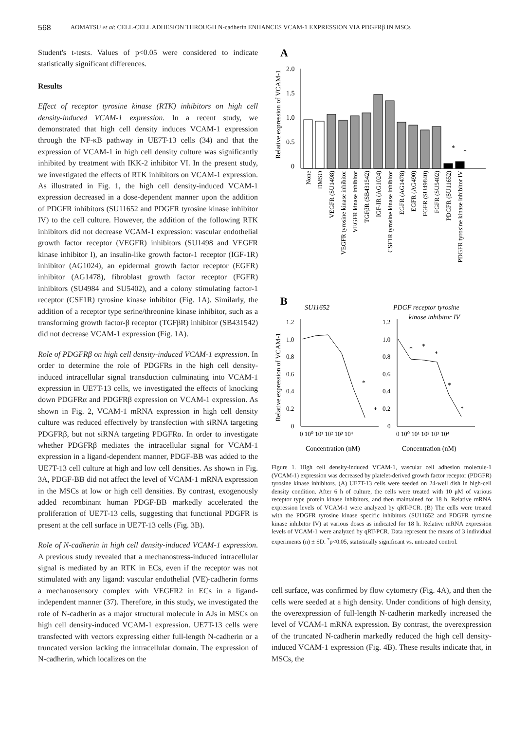568 AOMATSU et al: CELL-CELL ADHESION THROUGH N-cadherin ENHANCES VCAM-1 EXPRESSION VIA PDGFRβ IN MSCs
Student's t-tests. Values of p<0.05 were considered to indicate statistically significant differences.
Results
Effect of receptor tyrosine kinase (RTK) inhibitors on high cell density-induced VCAM-1 expression. In a recent study, we demonstrated that high cell density induces VCAM-1 expression through the NF-κB pathway in UE7T-13 cells (34) and that the expression of VCAM-1 in high cell density culture was significantly inhibited by treatment with IKK-2 inhibitor VI. In the present study, we investigated the effects of RTK inhibitors on VCAM-1 expression. As illustrated in Fig. 1, the high cell density-induced VCAM-1 expression decreased in a dose-dependent manner upon the addition of PDGFR inhibitors (SU11652 and PDGFR tyrosine kinase inhibitor IV) to the cell culture. However, the addition of the following RTK inhibitors did not decrease VCAM-1 expression: vascular endothelial growth factor receptor (VEGFR) inhibitors (SU1498 and VEGFR kinase inhibitor I), an insulin-like growth factor-1 receptor (IGF-1R) inhibitor (AG1024), an epidermal growth factor receptor (EGFR) inhibitor (AG1478), fibroblast growth factor receptor (FGFR) inhibitors (SU4984 and SU5402), and a colony stimulating factor-1 receptor (CSF1R) tyrosine kinase inhibitor (Fig. 1A). Similarly, the addition of a receptor type serine/threonine kinase inhibitor, such as a transforming growth factor-β receptor (TGFβR) inhibitor (SB431542) did not decrease VCAM-1 expression (Fig. 1A).
Role of PDGFRβ on high cell density-induced VCAM-1 expression. In order to determine the role of PDGFRs in the high cell density-induced intracellular signal transduction culminating into VCAM-1 expression in UE7T-13 cells, we investigated the effects of knocking down PDGFRα and PDGFRβ expression on VCAM-1 expression. As shown in Fig. 2, VCAM-1 mRNA expression in high cell density culture was reduced effectively by transfection with siRNA targeting PDGFRβ, but not siRNA targeting PDGFRα. In order to investigate whether PDGFRβ mediates the intracellular signal for VCAM-1 expression in a ligand-dependent manner, PDGF-BB was added to the UE7T-13 cell culture at high and low cell densities. As shown in Fig. 3A, PDGF-BB did not affect the level of VCAM-1 mRNA expression in the MSCs at low or high cell densities. By contrast, exogenously added recombinant human PDGF-BB markedly accelerated the proliferation of UE7T-13 cells, suggesting that functional PDGFR is present at the cell surface in UE7T-13 cells (Fig. 3B).
Role of N-cadherin in high cell density-induced VCAM-1 expression. A previous study revealed that a mechanostress-induced intracellular signal is mediated by an RTK in ECs, even if the receptor was not stimulated with any ligand: vascular endothelial (VE)-cadherin forms a mechanosensory complex with VEGFR2 in ECs in a ligand-independent manner (37). Therefore, in this study, we investigated the role of N-cadherin as a major structural molecule in AJs in MSCs on high cell density-induced VCAM-1 expression. UE7T-13 cells were transfected with vectors expressing either full-length N-cadherin or a truncated version lacking the intracellular domain. The expression of N-cadherin, which localizes on the
A
Relative expression of VCAM-1
2.0
1.5
1.0
0.5
0
*
*
None
DMSO
VEGFR (SU1498)
VEGFR tyrosine kinase inhibitor
VEGFR kinase inhibitor
TGFβR (SB431542)
IGF-IR (AG1024)
CSF1R tyrosine kinase inhibitor
EGFR (AG1478)
EGFR (AG490)
FGFR (SU49840)
FGFR (SU5402)
PDGFR (SU11652)
PDGFR tyrosine kinase inhibitor IV
B
SU11652
PDGF receptor tyrosine
kinase inhibitor IV
Relative expression of VCAM-1
1.2
1.0
0.8
0.6
0.4
0.2
0
1.2
1.0
0.8
0.6
0.4
0.2
0
0 10⁰ 10¹ 10² 10³ 10⁴
0 10⁰ 10¹ 10² 10³ 10⁴
*
*
*
*
*
*
*
Concentration (nM)
Concentration (nM)
Figure 1. High cell density-induced VCAM-1, vascular cell adhesion molecule-1 (VCAM-1) expression was decreased by platelet-derived growth factor receptor (PDGFR) tyrosine kinase inhibitors. (A) UE7T-13 cells were seeded on 24-well dish in high-cell density condition. After 6 h of culture, the cells were treated with 10 μM of various receptor type protein kinase inhibitors, and then maintained for 18 h. Relative mRNA expression levels of VCAM-1 were analyzed by qRT-PCR. (B) The cells were treated with the PDGFR tyrosine kinase specific inhibitors (SU11652 and PDGFR tyrosine kinase inhibitor IV) at various doses as indicated for 18 h. Relative mRNA expression levels of VCAM-1 were analyzed by qRT-PCR. Data represent the means of 3 individual experiments (n) ± SD. <sup>*</sup>p<0.05, statistically significant vs. untreated control.
cell surface, was confirmed by flow cytometry (Fig. 4A), and then the cells were seeded at a high density. Under conditions of high density, the overexpression of full-length N-cadherin markedly increased the level of VCAM-1 mRNA expression. By contrast, the overexpression of the truncated N-cadherin markedly reduced the high cell density-induced VCAM-1 expression (Fig. 4B). These results indicate that, in MSCs, the